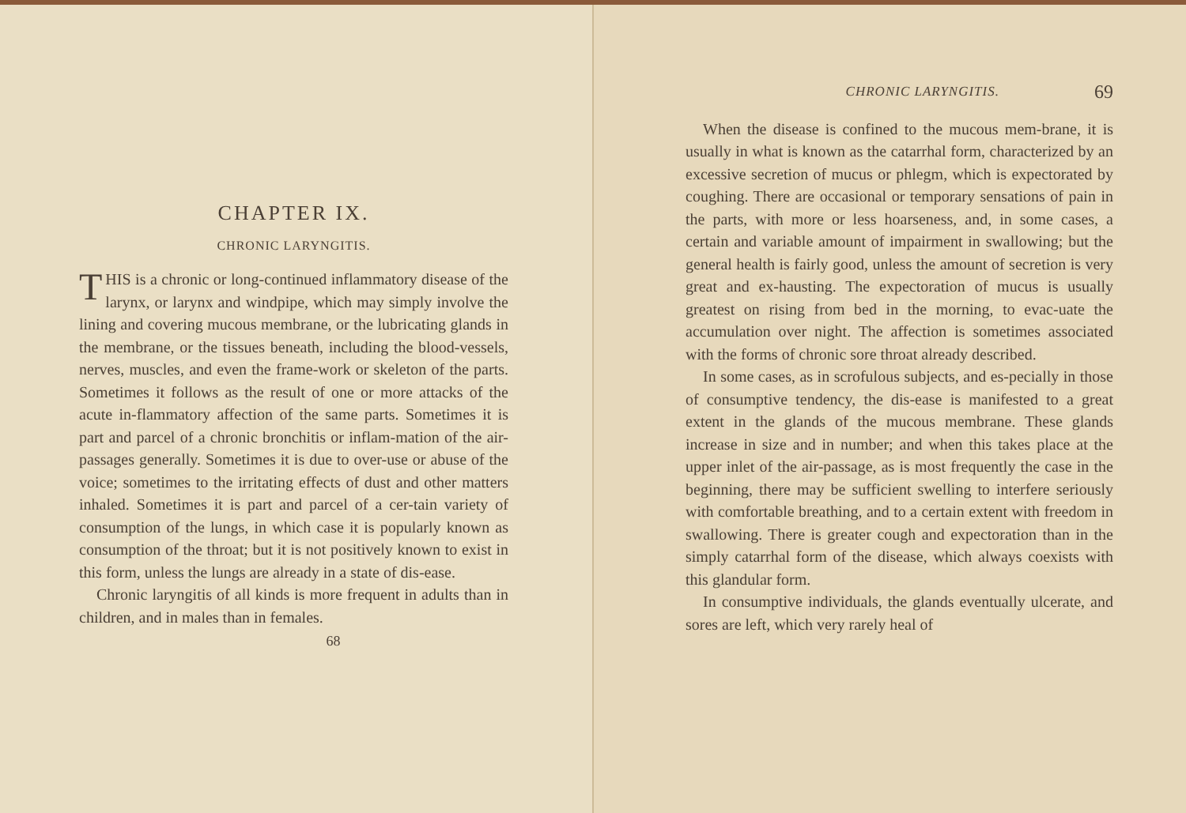CHAPTER IX.
CHRONIC LARYNGITIS.
THIS is a chronic or long-continued inflammatory disease of the larynx, or larynx and windpipe, which may simply involve the lining and covering mucous membrane, or the lubricating glands in the membrane, or the tissues beneath, including the blood-vessels, nerves, muscles, and even the frame-work or skeleton of the parts. Sometimes it follows as the result of one or more attacks of the acute in-flammatory affection of the same parts. Sometimes it is part and parcel of a chronic bronchitis or inflam-mation of the air-passages generally. Sometimes it is due to over-use or abuse of the voice; sometimes to the irritating effects of dust and other matters inhaled. Sometimes it is part and parcel of a cer-tain variety of consumption of the lungs, in which case it is popularly known as consumption of the throat; but it is not positively known to exist in this form, unless the lungs are already in a state of dis-ease.
Chronic laryngitis of all kinds is more frequent in adults than in children, and in males than in females.
68
CHRONIC LARYNGITIS. 69
When the disease is confined to the mucous mem-brane, it is usually in what is known as the catarrhal form, characterized by an excessive secretion of mucus or phlegm, which is expectorated by coughing. There are occasional or temporary sensations of pain in the parts, with more or less hoarseness, and, in some cases, a certain and variable amount of impairment in swallowing; but the general health is fairly good, unless the amount of secretion is very great and ex-hausting. The expectoration of mucus is usually greatest on rising from bed in the morning, to evac-uate the accumulation over night. The affection is sometimes associated with the forms of chronic sore throat already described.
In some cases, as in scrofulous subjects, and es-pecially in those of consumptive tendency, the dis-ease is manifested to a great extent in the glands of the mucous membrane. These glands increase in size and in number; and when this takes place at the upper inlet of the air-passage, as is most frequently the case in the beginning, there may be sufficient swelling to interfere seriously with comfortable breathing, and to a certain extent with freedom in swallowing. There is greater cough and expectoration than in the simply catarrhal form of the disease, which always coexists with this glandular form.
In consumptive individuals, the glands eventually ulcerate, and sores are left, which very rarely heal of